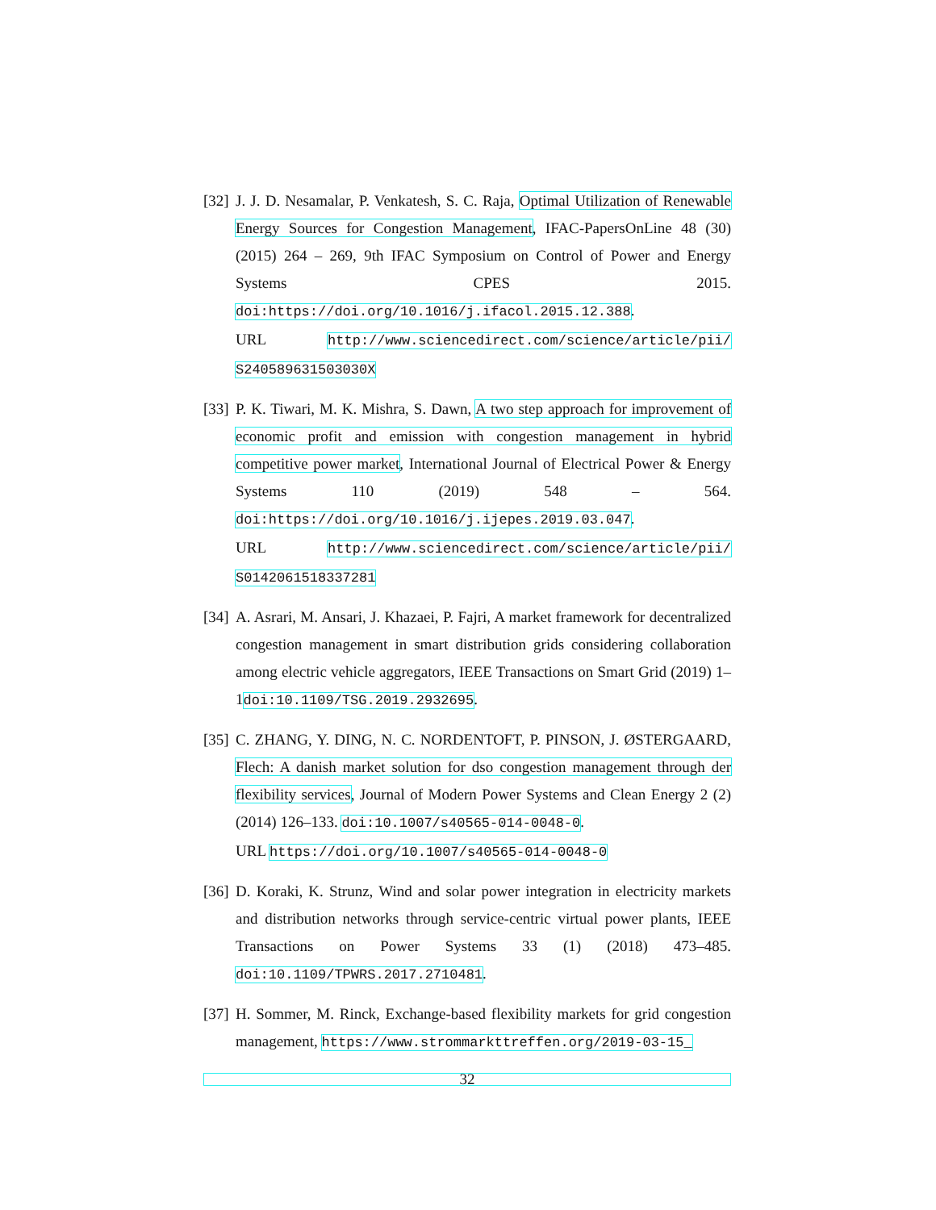[32]
J. J. D. Nesamalar, P. Venkatesh, S. C. Raja, Optimal Utilization of Renewable Energy Sources for Congestion Management, IFAC-PapersOnLine 48 (30) (2015) 264 – 269, 9th IFAC Symposium on Control of Power and Energy Systems CPES 2015. doi:https://doi.org/10.1016/j.ifacol.2015.12.388.
URL http://www.sciencedirect.com/science/article/pii/ S240589631503030X
[33]
P. K. Tiwari, M. K. Mishra, S. Dawn, A two step approach for improvement of economic profit and emission with congestion management in hybrid competitive power market, International Journal of Electrical Power & Energy Systems 110 (2019) 548 – 564. doi:https://doi.org/10.1016/j.ijepes.2019.03.047.
URL http://www.sciencedirect.com/science/article/pii/ S0142061518337281
[34]
A. Asrari, M. Ansari, J. Khazaei, P. Fajri, A market framework for decentralized congestion management in smart distribution grids considering collaboration among electric vehicle aggregators, IEEE Transactions on Smart Grid (2019) 1–1doi:10.1109/TSG.2019.2932695.
[35]
C. ZHANG, Y. DING, N. C. NORDENTOFT, P. PINSON, J. ØSTERGAARD, Flech: A danish market solution for dso congestion management through der flexibility services, Journal of Modern Power Systems and Clean Energy 2 (2) (2014) 126–133. doi:10.1007/s40565-014-0048-0.
URL https://doi.org/10.1007/s40565-014-0048-0
[36]
D. Koraki, K. Strunz, Wind and solar power integration in electricity markets and distribution networks through service-centric virtual power plants, IEEE Transactions on Power Systems 33 (1) (2018) 473–485. doi:10.1109/TPWRS.2017.2710481.
[37]
H. Sommer, M. Rinck, Exchange-based flexibility markets for grid congestion management, https://www.strommarkttreffen.org/2019-03-15_
32